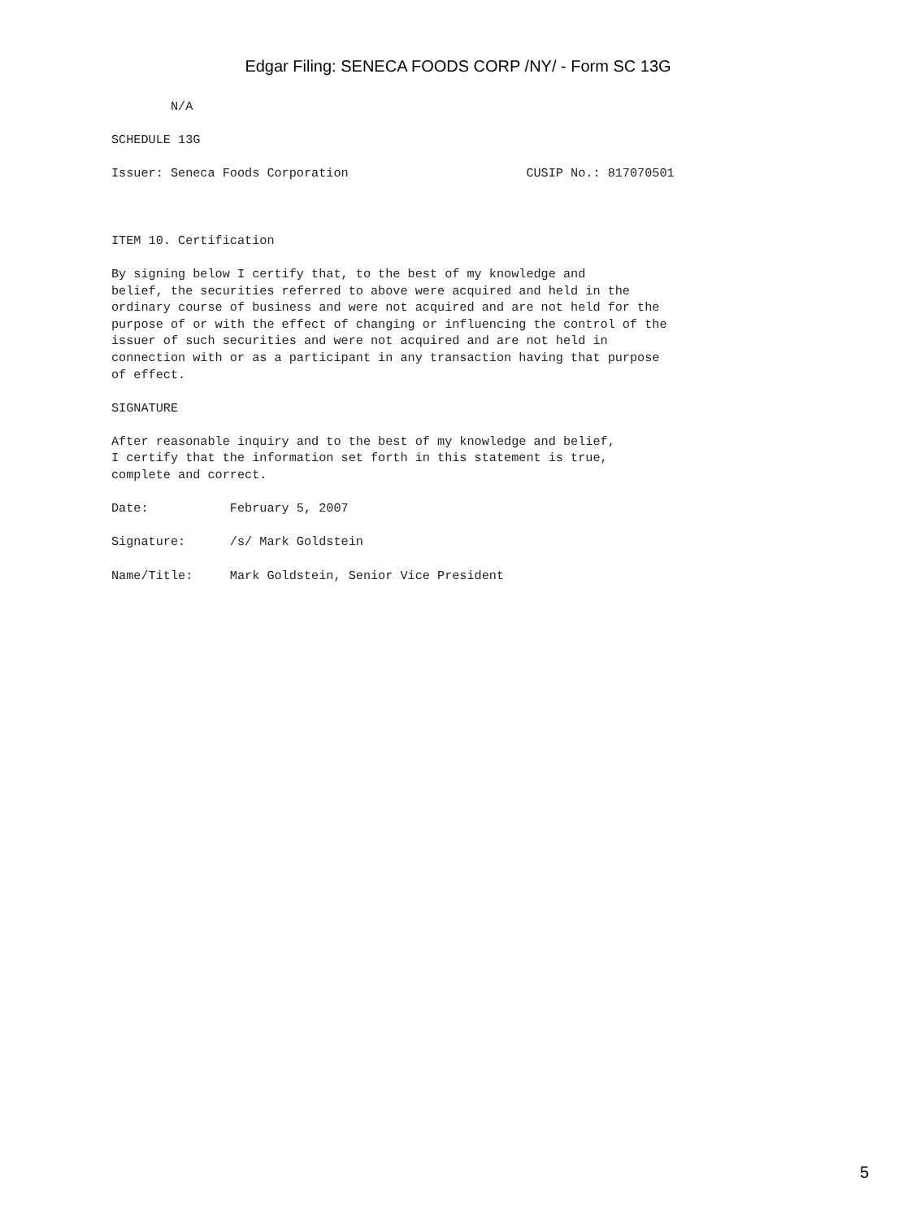Edgar Filing: SENECA FOODS CORP /NY/ - Form SC 13G
        N/A

SCHEDULE 13G

Issuer: Seneca Foods Corporation                        CUSIP No.: 817070501



ITEM 10. Certification

By signing below I certify that, to the best of my knowledge and
belief, the securities referred to above were acquired and held in the
ordinary course of business and were not acquired and are not held for the
purpose of or with the effect of changing or influencing the control of the
issuer of such securities and were not acquired and are not held in
connection with or as a participant in any transaction having that purpose
of effect.

SIGNATURE

After reasonable inquiry and to the best of my knowledge and belief,
I certify that the information set forth in this statement is true,
complete and correct.

Date:           February 5, 2007

Signature:      /s/ Mark Goldstein

Name/Title:     Mark Goldstein, Senior Vice President
5